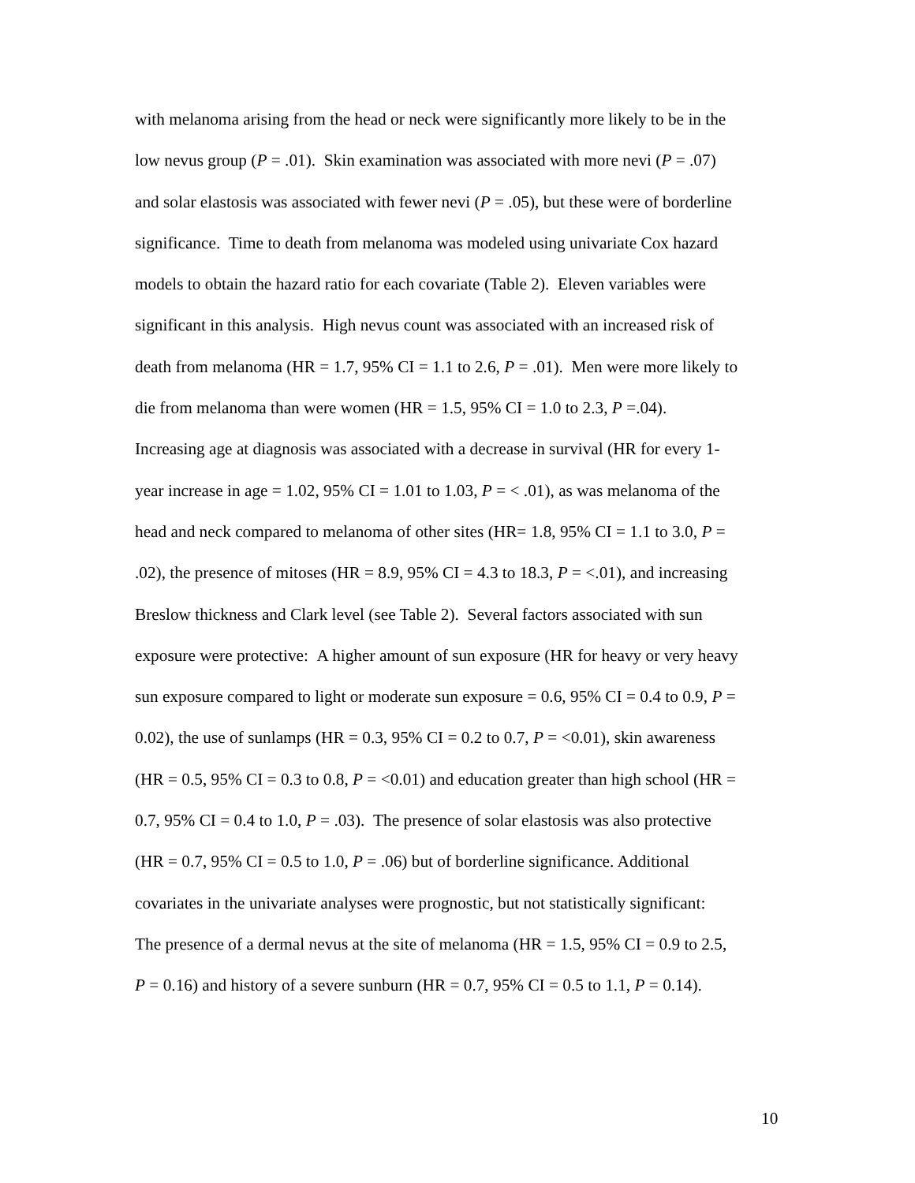with melanoma arising from the head or neck were significantly more likely to be in the
low nevus group (P = .01). Skin examination was associated with more nevi (P = .07)
and solar elastosis was associated with fewer nevi (P = .05), but these were of borderline
significance. Time to death from melanoma was modeled using univariate Cox hazard
models to obtain the hazard ratio for each covariate (Table 2). Eleven variables were
significant in this analysis. High nevus count was associated with an increased risk of
death from melanoma (HR = 1.7, 95% CI = 1.1 to 2.6, P = .01). Men were more likely to
die from melanoma than were women (HR = 1.5, 95% CI = 1.0 to 2.3, P =.04).
Increasing age at diagnosis was associated with a decrease in survival (HR for every 1-
year increase in age = 1.02, 95% CI = 1.01 to 1.03, P = < .01), as was melanoma of the
head and neck compared to melanoma of other sites (HR= 1.8, 95% CI = 1.1 to 3.0, P =
.02), the presence of mitoses (HR = 8.9, 95% CI = 4.3 to 18.3, P = <.01), and increasing
Breslow thickness and Clark level (see Table 2). Several factors associated with sun
exposure were protective: A higher amount of sun exposure (HR for heavy or very heavy
sun exposure compared to light or moderate sun exposure = 0.6, 95% CI = 0.4 to 0.9, P =
0.02), the use of sunlamps (HR = 0.3, 95% CI = 0.2 to 0.7, P = <0.01), skin awareness
(HR = 0.5, 95% CI = 0.3 to 0.8, P = <0.01) and education greater than high school (HR =
0.7, 95% CI = 0.4 to 1.0, P = .03). The presence of solar elastosis was also protective
(HR = 0.7, 95% CI = 0.5 to 1.0, P = .06) but of borderline significance. Additional
covariates in the univariate analyses were prognostic, but not statistically significant:
The presence of a dermal nevus at the site of melanoma (HR = 1.5, 95% CI = 0.9 to 2.5,
P = 0.16) and history of a severe sunburn (HR = 0.7, 95% CI = 0.5 to 1.1, P = 0.14).
10